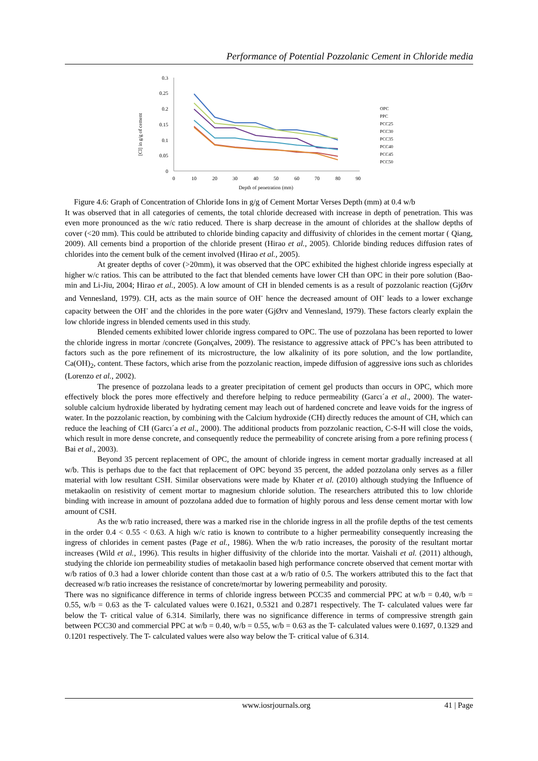Performance of Potential Pozzolanic Cement in Chloride media
[Cl] in g/g of cement
0.3
0.25
0.2
0.15
0.1
0.05
0
0
10
20
30
40
50
60
70
80
90
Depth of penetration (mm)
OPC
PPC
PCC25
PCC30
PCC35
PCC40
PCC45
PCC50
Figure 4.6: Graph of Concentration of Chloride Ions in g/g of Cement Mortar Verses Depth (mm) at 0.4 w/b
It was observed that in all categories of cements, the total chloride decreased with increase in depth of penetration. This was even more pronounced as the w/c ratio reduced. There is sharp decrease in the amount of chlorides at the shallow depths of cover (<20 mm). This could be attributed to chloride binding capacity and diffusivity of chlorides in the cement mortar ( Qiang, 2009). All cements bind a proportion of the chloride present (Hirao et al., 2005). Chloride binding reduces diffusion rates of chlorides into the cement bulk of the cement involved (Hirao et al., 2005).
At greater depths of cover (>20mm), it was observed that the OPC exhibited the highest chloride ingress especially at higher w/c ratios. This can be attributed to the fact that blended cements have lower CH than OPC in their pore solution (Bao-min and Li-Jiu, 2004; Hirao et al., 2005). A low amount of CH in blended cements is as a result of pozzolanic reaction (GjØrv and Vennesland, 1979). CH, acts as the main source of OH<sup>-</sup> hence the decreased amount of OH<sup>-</sup> leads to a lower exchange capacity between the OH<sup>-</sup> and the chlorides in the pore water (GjØrv and Vennesland, 1979). These factors clearly explain the low chloride ingress in blended cements used in this study.
Blended cements exhibited lower chloride ingress compared to OPC. The use of pozzolana has been reported to lower the chloride ingress in mortar /concrete (Gonçalves, 2009). The resistance to aggressive attack of PPC’s has been attributed to factors such as the pore refinement of its microstructure, the low alkalinity of its pore solution, and the low portlandite, Ca(OH)<sub>2</sub>, content. These factors, which arise from the pozzolanic reaction, impede diffusion of aggressive ions such as chlorides (Lorenzo et al., 2002).
The presence of pozzolana leads to a greater precipitation of cement gel products than occurs in OPC, which more effectively block the pores more effectively and therefore helping to reduce permeability (Garcı´a et al., 2000). The water-soluble calcium hydroxide liberated by hydrating cement may leach out of hardened concrete and leave voids for the ingress of water. In the pozzolanic reaction, by combining with the Calcium hydroxide (CH) directly reduces the amount of CH, which can reduce the leaching of CH (Garcı´a et al., 2000). The additional products from pozzolanic reaction, C-S-H will close the voids, which result in more dense concrete, and consequently reduce the permeability of concrete arising from a pore refining process ( Bai et al., 2003).
Beyond 35 percent replacement of OPC, the amount of chloride ingress in cement mortar gradually increased at all w/b. This is perhaps due to the fact that replacement of OPC beyond 35 percent, the added pozzolana only serves as a filler material with low resultant CSH. Similar observations were made by Khater et al. (2010) although studying the Influence of metakaolin on resistivity of cement mortar to magnesium chloride solution. The researchers attributed this to low chloride binding with increase in amount of pozzolana added due to formation of highly porous and less dense cement mortar with low amount of CSH.
As the w/b ratio increased, there was a marked rise in the chloride ingress in all the profile depths of the test cements in the order 0.4 < 0.55 < 0.63. A high w/c ratio is known to contribute to a higher permeability consequently increasing the ingress of chlorides in cement pastes (Page et al., 1986). When the w/b ratio increases, the porosity of the resultant mortar increases (Wild et al., 1996). This results in higher diffusivity of the chloride into the mortar. Vaishali et al. (2011) although, studying the chloride ion permeability studies of metakaolin based high performance concrete observed that cement mortar with w/b ratios of 0.3 had a lower chloride content than those cast at a w/b ratio of 0.5. The workers attributed this to the fact that decreased w/b ratio increases the resistance of concrete/mortar by lowering permeability and porosity.
There was no significance difference in terms of chloride ingress between PCC35 and commercial PPC at w/b = 0.40, w/b = 0.55, w/b = 0.63 as the T- calculated values were 0.1621, 0.5321 and 0.2871 respectively. The T- calculated values were far below the T- critical value of 6.314. Similarly, there was no significance difference in terms of compressive strength gain between PCC30 and commercial PPC at w/b = 0.40, w/b = 0.55, w/b = 0.63 as the T- calculated values were 0.1697, 0.1329 and 0.1201 respectively. The T- calculated values were also way below the T- critical value of 6.314.
www.iosrjournals.org 41 | Page